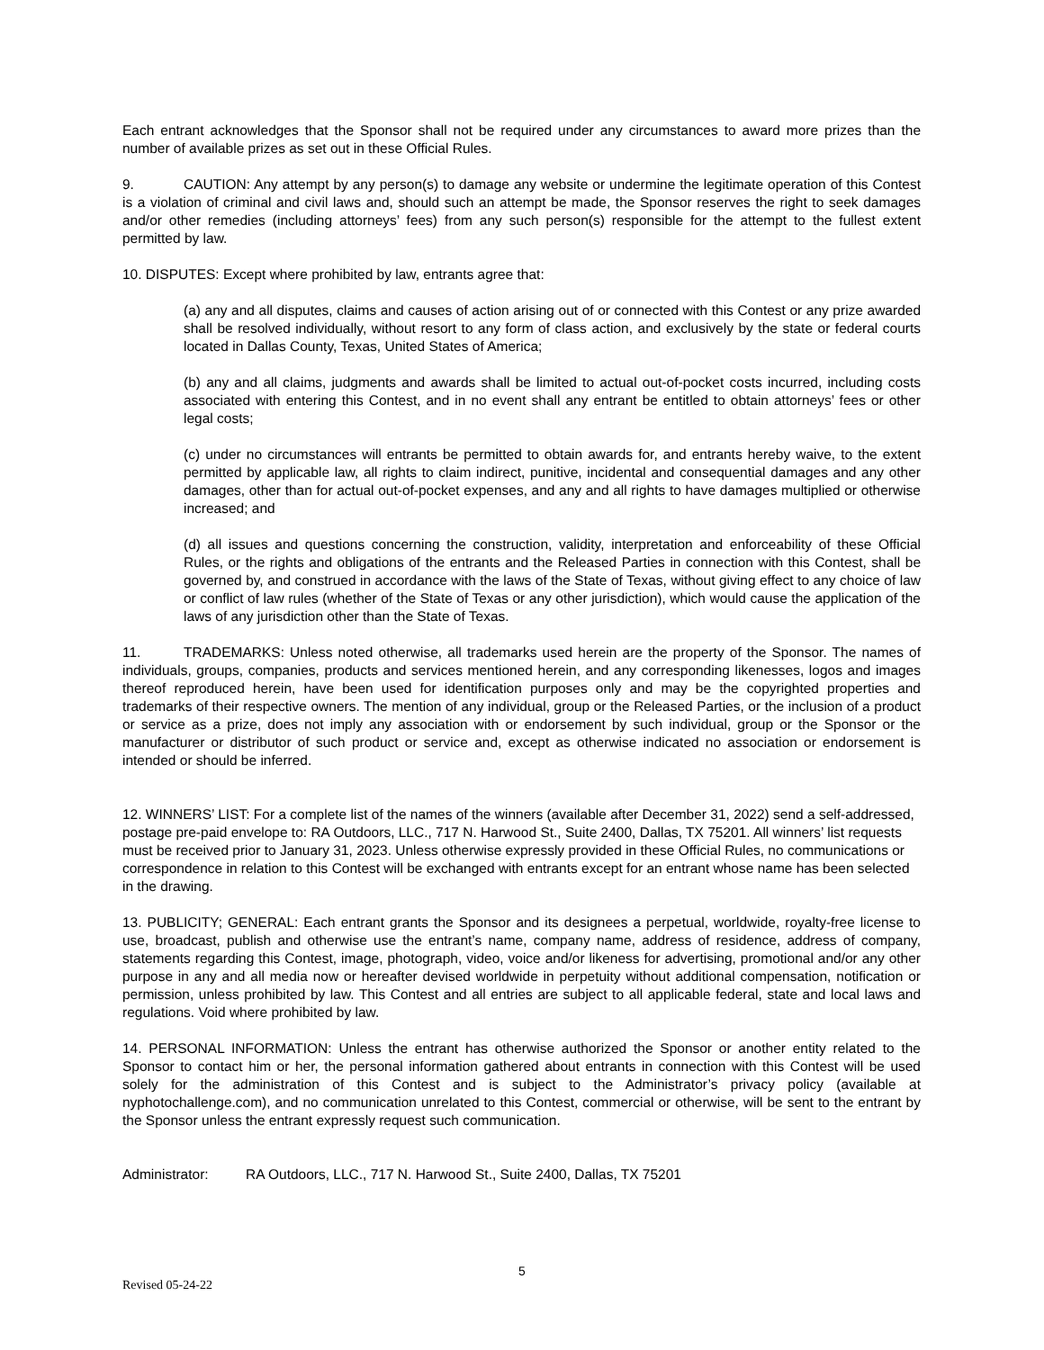Each entrant acknowledges that the Sponsor shall not be required under any circumstances to award more prizes than the number of available prizes as set out in these Official Rules.
9. CAUTION: Any attempt by any person(s) to damage any website or undermine the legitimate operation of this Contest is a violation of criminal and civil laws and, should such an attempt be made, the Sponsor reserves the right to seek damages and/or other remedies (including attorneys’ fees) from any such person(s) responsible for the attempt to the fullest extent permitted by law.
10. DISPUTES: Except where prohibited by law, entrants agree that:
(a) any and all disputes, claims and causes of action arising out of or connected with this Contest or any prize awarded shall be resolved individually, without resort to any form of class action, and exclusively by the state or federal courts located in Dallas County, Texas, United States of America;
(b) any and all claims, judgments and awards shall be limited to actual out-of-pocket costs incurred, including costs associated with entering this Contest, and in no event shall any entrant be entitled to obtain attorneys’ fees or other legal costs;
(c) under no circumstances will entrants be permitted to obtain awards for, and entrants hereby waive, to the extent permitted by applicable law, all rights to claim indirect, punitive, incidental and consequential damages and any other damages, other than for actual out-of-pocket expenses, and any and all rights to have damages multiplied or otherwise increased; and
(d) all issues and questions concerning the construction, validity, interpretation and enforceability of these Official Rules, or the rights and obligations of the entrants and the Released Parties in connection with this Contest, shall be governed by, and construed in accordance with the laws of the State of Texas, without giving effect to any choice of law or conflict of law rules (whether of the State of Texas or any other jurisdiction), which would cause the application of the laws of any jurisdiction other than the State of Texas.
11. TRADEMARKS: Unless noted otherwise, all trademarks used herein are the property of the Sponsor. The names of individuals, groups, companies, products and services mentioned herein, and any corresponding likenesses, logos and images thereof reproduced herein, have been used for identification purposes only and may be the copyrighted properties and trademarks of their respective owners. The mention of any individual, group or the Released Parties, or the inclusion of a product or service as a prize, does not imply any association with or endorsement by such individual, group or the Sponsor or the manufacturer or distributor of such product or service and, except as otherwise indicated no association or endorsement is intended or should be inferred.
12. WINNERS’ LIST: For a complete list of the names of the winners (available after December 31, 2022) send a self-addressed, postage pre-paid envelope to: RA Outdoors, LLC., 717 N. Harwood St., Suite 2400, Dallas, TX 75201. All winners’ list requests must be received prior to January 31, 2023. Unless otherwise expressly provided in these Official Rules, no communications or correspondence in relation to this Contest will be exchanged with entrants except for an entrant whose name has been selected in the drawing.
13. PUBLICITY; GENERAL: Each entrant grants the Sponsor and its designees a perpetual, worldwide, royalty-free license to use, broadcast, publish and otherwise use the entrant’s name, company name, address of residence, address of company, statements regarding this Contest, image, photograph, video, voice and/or likeness for advertising, promotional and/or any other purpose in any and all media now or hereafter devised worldwide in perpetuity without additional compensation, notification or permission, unless prohibited by law. This Contest and all entries are subject to all applicable federal, state and local laws and regulations. Void where prohibited by law.
14. PERSONAL INFORMATION: Unless the entrant has otherwise authorized the Sponsor or another entity related to the Sponsor to contact him or her, the personal information gathered about entrants in connection with this Contest will be used solely for the administration of this Contest and is subject to the Administrator’s privacy policy (available at nyphotochallenge.com), and no communication unrelated to this Contest, commercial or otherwise, will be sent to the entrant by the Sponsor unless the entrant expressly request such communication.
Administrator: RA Outdoors, LLC., 717 N. Harwood St., Suite 2400, Dallas, TX 75201
5
Revised 05-24-22